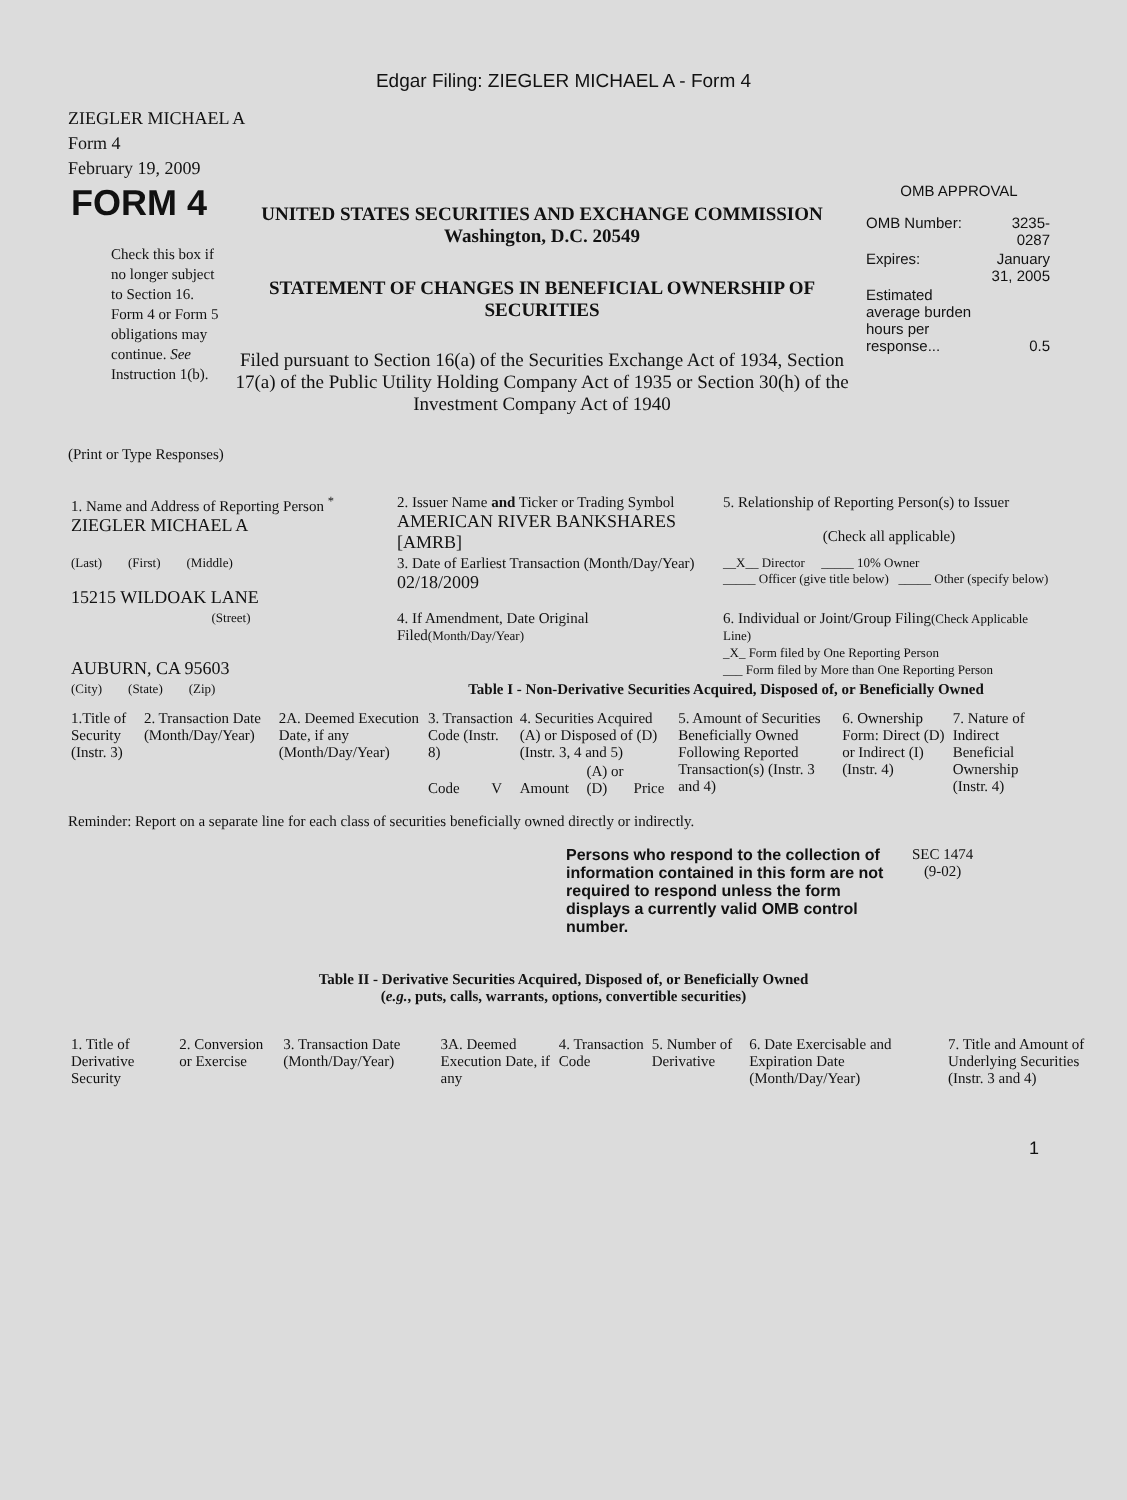Edgar Filing: ZIEGLER MICHAEL A - Form 4
ZIEGLER MICHAEL A
Form 4
February 19, 2009
| FORM 4 Check this box if no longer subject to Section 16. Form 4 or Form 5 obligations may continue. See Instruction 1(b). | UNITED STATES SECURITIES AND EXCHANGE COMMISSION Washington, D.C. 20549 STATEMENT OF CHANGES IN BENEFICIAL OWNERSHIP OF SECURITIES Filed pursuant to Section 16(a) of the Securities Exchange Act of 1934, Section 17(a) of the Public Utility Holding Company Act of 1935 or Section 30(h) of the Investment Company Act of 1940 | OMB APPROVAL / OMB Number: / 3235-0287 / / Expires: / January 31, 2005 / / Estimated average burden hours per response... / 0.5 / |
(Print or Type Responses)
| 1. Name and Address of Reporting Person <sup>*</sup> ZIEGLER MICHAEL A | 2. Issuer Name and Ticker or Trading Symbol AMERICAN RIVER BANKSHARES [AMRB] | 5. Relationship of Reporting Person(s) to Issuer (Check all applicable) |
| (Last) (First) (Middle) 15215 WILDOAK LANE | 3. Date of Earliest Transaction (Month/Day/Year) 02/18/2009 | __X__ Director _____ 10% Owner _____ Officer (give title below) _____ Other (specify below) |
| (Street) AUBURN, CA 95603 | 4. If Amendment, Date Original Filed (Month/Day/Year) | 6. Individual or Joint/Group Filing (Check Applicable Line) _X_ Form filed by One Reporting Person ___ Form filed by More than One Reporting Person |
| (City) (State) (Zip) | Table I - Non-Derivative Securities Acquired, Disposed of, or Beneficially Owned | |
| 1.Title of Security (Instr. 3) | 2. Transaction Date (Month/Day/Year) | 2A. Deemed Execution Date, if any (Month/Day/Year) | 3. Transaction Code (Instr. 8) | | 4. Securities Acquired (A) or Disposed of (D) (Instr. 3, 4 and 5) | | | 5. Amount of Securities Beneficially Owned Following Reported Transaction(s) (Instr. 3 and 4) | 6. Ownership Form: Direct (D) or Indirect (I) (Instr. 4) | 7. Nature of Indirect Beneficial Ownership (Instr. 4) |
| --- | --- | --- | --- | --- | --- | --- | --- | --- | --- | --- |
| | | | Code | V | Amount | (A) or (D) | Price | | | |
Reminder: Report on a separate line for each class of securities beneficially owned directly or indirectly.
| Persons who respond to the collection of information contained in this form are not required to respond unless the form displays a currently valid OMB control number. | SEC 1474 (9-02) |
Table II - Derivative Securities Acquired, Disposed of, or Beneficially Owned
(e.g., puts, calls, warrants, options, convertible securities)
| 1. Title of Derivative Security | 2. Conversion or Exercise | 3. Transaction Date (Month/Day/Year) | 3A. Deemed Execution Date, if any | 4. Transaction Code | 5. Number of Derivative | 6. Date Exercisable and Expiration Date (Month/Day/Year) | 7. Title and Amount of Underlying Securities (Instr. 3 and 4) |
| --- | --- | --- | --- | --- | --- | --- | --- |
1